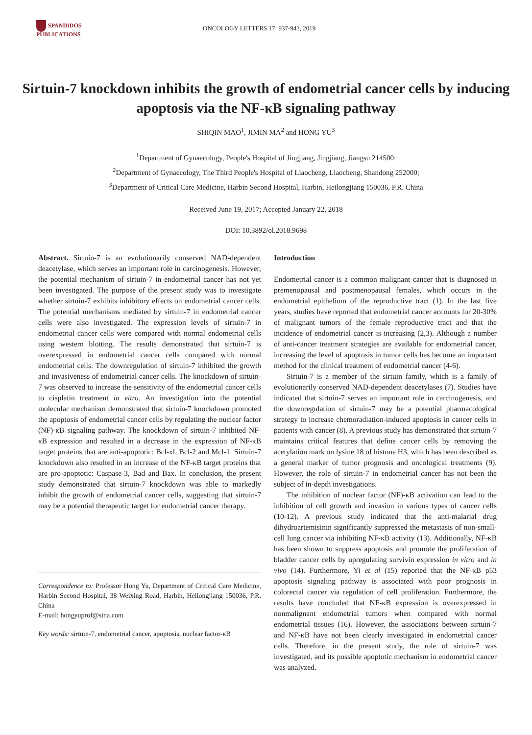SPANDIDOS
PUBLICATIONS
ONCOLOGY LETTERS 17: 937-943, 2019
Sirtuin-7 knockdown inhibits the growth of endometrial cancer cells by inducing apoptosis via the NF-κB signaling pathway
SHIQIN MAO<sup>1</sup>, JIMIN MA<sup>2</sup> and HONG YU<sup>3</sup>
<sup>1</sup> Department of Gynaecology, People's Hospital of Jingjiang, Jingjiang, Jiangsu 214500;
<sup>2</sup> Department of Gynaecology, The Third People's Hospital of Liaocheng, Liaocheng, Shandong 252000;
<sup>3</sup> Department of Critical Care Medicine, Harbin Second Hospital, Harbin, Heilongjiang 150036, P.R. China
Received June 19, 2017; Accepted January 22, 2018
DOI: 10.3892/ol.2018.9698
Abstract. Sirtuin-7 is an evolutionarily conserved NAD-dependent deacetylase, which serves an important role in carcinogenesis. However, the potential mechanism of sirtuin-7 in endometrial cancer has not yet been investigated. The purpose of the present study was to investigate whether sirtuin-7 exhibits inhibitory effects on endometrial cancer cells. The potential mechanisms mediated by sirtuin-7 in endometrial cancer cells were also investigated. The expression levels of sirtuin-7 in endometrial cancer cells were compared with normal endometrial cells using western blotting. The results demonstrated that sirtuin-7 is overexpressed in endometrial cancer cells compared with normal endometrial cells. The downregulation of sirtuin-7 inhibited the growth and invasiveness of endometrial cancer cells. The knockdown of sirtuin-7 was observed to increase the sensitivity of the endometrial cancer cells to cisplatin treatment in vitro. An investigation into the potential molecular mechanism demonstrated that sirtuin-7 knockdown promoted the apoptosis of endometrial cancer cells by regulating the nuclear factor (NF)-κB signaling pathway. The knockdown of sirtuin-7 inhibited NF-κB expression and resulted in a decrease in the expression of NF-κB target proteins that are anti-apoptotic: Bcl-xl, Bcl-2 and Mcl-1. Sirtuin-7 knockdown also resulted in an increase of the NF-κB target proteins that are pro-apoptotic: Caspase-3, Bad and Bax. In conclusion, the present study demonstrated that sirtuin-7 knockdown was able to markedly inhibit the growth of endometrial cancer cells, suggesting that sirtuin-7 may be a potential therapeutic target for endometrial cancer therapy.
Correspondence to: Professor Hong Yu, Department of Critical Care Medicine, Harbin Second Hospital, 38 Weixing Road, Harbin, Heilongjiang 150036, P.R. China
E-mail: hongyuprof@sina.com
Key words: sirtuin-7, endometrial cancer, apoptosis, nuclear factor-κB
Introduction
Endometrial cancer is a common malignant cancer that is diagnosed in premenopausal and postmenopausal females, which occurs in the endometrial epithelium of the reproductive tract (1). In the last five years, studies have reported that endometrial cancer accounts for 20-30% of malignant tumors of the female reproductive tract and that the incidence of endometrial cancer is increasing (2,3). Although a number of anti-cancer treatment strategies are available for endometrial cancer, increasing the level of apoptosis in tumor cells has become an important method for the clinical treatment of endometrial cancer (4-6).
Sirtuin-7 is a member of the sirtuin family, which is a family of evolutionarily conserved NAD-dependent deacetylases (7). Studies have indicated that sirtuin-7 serves an important role in carcinogenesis, and the downregulation of sirtuin-7 may be a potential pharmacological strategy to increase chemoradiation-induced apoptosis in cancer cells in patients with cancer (8). A previous study has demonstrated that sirtuin-7 maintains critical features that define cancer cells by removing the acetylation mark on lysine 18 of histone H3, which has been described as a general marker of tumor prognosis and oncological treatments (9). However, the role of sirtuin-7 in endometrial cancer has not been the subject of in-depth investigations.
The inhibition of nuclear factor (NF)-κB activation can lead to the inhibition of cell growth and invasion in various types of cancer cells (10-12). A previous study indicated that the anti-malarial drug dihydroartemisinin significantly suppressed the metastasis of non-small-cell lung cancer via inhibiting NF-κB activity (13). Additionally, NF-κB has been shown to suppress apoptosis and promote the proliferation of bladder cancer cells by upregulating survivin expression in vitro and in vivo (14). Furthermore, Yi et al (15) reported that the NF-κB p53 apoptosis signaling pathway is associated with poor prognosis in colorectal cancer via regulation of cell proliferation. Furthermore, the results have concluded that NF-κB expression is overexpressed in nonmalignant endometrial tumors when compared with normal endometrial tissues (16). However, the associations between sirtuin-7 and NF-κB have not been clearly investigated in endometrial cancer cells. Therefore, in the present study, the role of sirtuin-7 was investigated, and its possible apoptotic mechanism in endometrial cancer was analyzed.